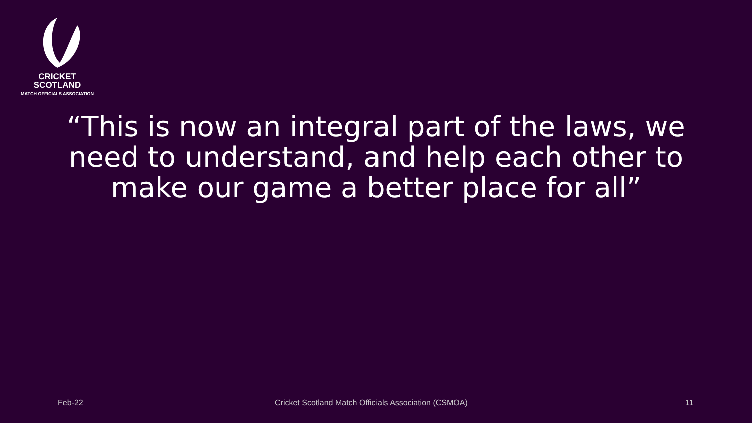CRICKET
SCOTLAND
MATCH OFFICIALS ASSOCIATION
“This is now an integral part of the laws, we need to understand, and help each other to make our game a better place for all”
Feb-22 Cricket Scotland Match Officials Association (CSMOA) 11